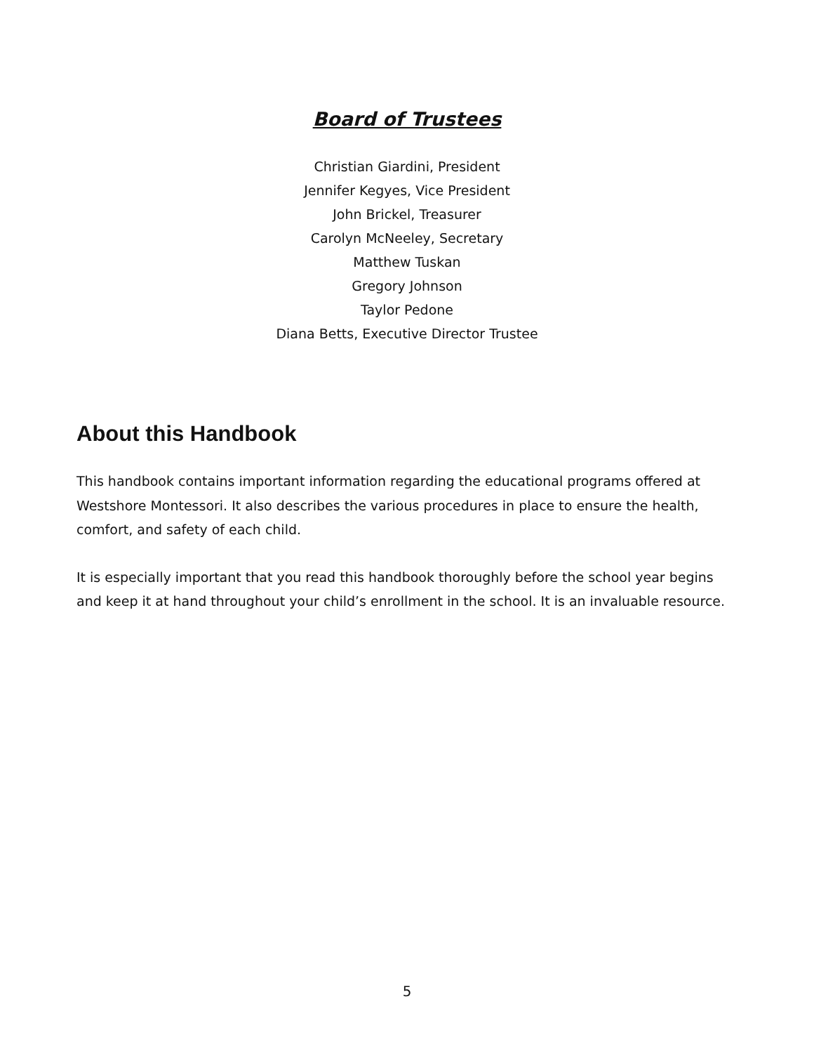Board of Trustees
Christian Giardini, President
Jennifer Kegyes, Vice President
John Brickel, Treasurer
Carolyn McNeeley, Secretary
Matthew Tuskan
Gregory Johnson
Taylor Pedone
Diana Betts, Executive Director Trustee
About this Handbook
This handbook contains important information regarding the educational programs offered at Westshore Montessori. It also describes the various procedures in place to ensure the health, comfort, and safety of each child.
It is especially important that you read this handbook thoroughly before the school year begins and keep it at hand throughout your child’s enrollment in the school. It is an invaluable resource.
5